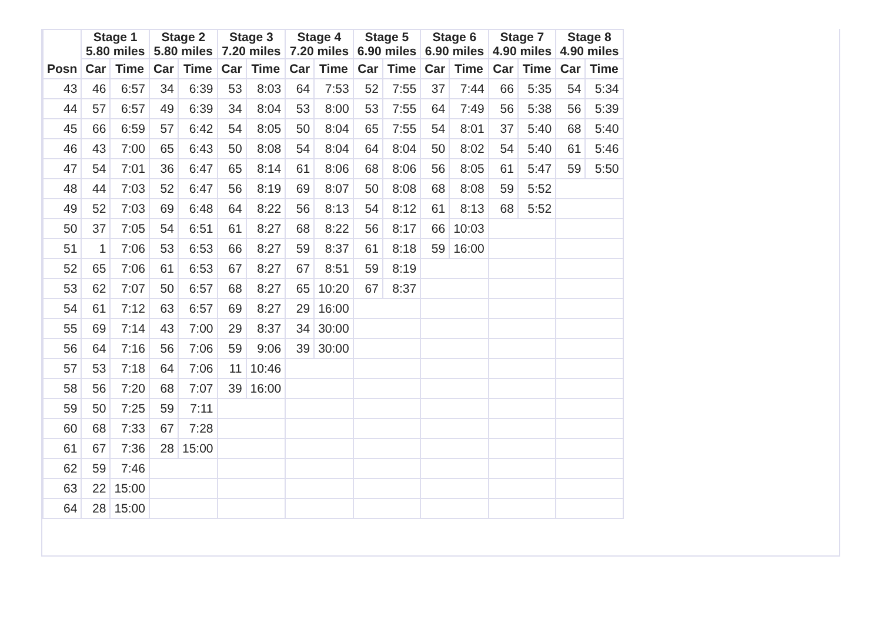| | Stage 1 5.80 miles | | Stage 2 5.80 miles | | Stage 3 7.20 miles | | Stage 4 7.20 miles | | Stage 5 6.90 miles | | Stage 6 6.90 miles | | Stage 7 4.90 miles | | Stage 8 4.90 miles | |
| --- | --- | --- | --- | --- | --- | --- | --- | --- | --- | --- | --- | --- | --- | --- | --- | --- |
| Posn | Car | Time | Car | Time | Car | Time | Car | Time | Car | Time | Car | Time | Car | Time | Car | Time |
| 43 | 46 | 6:57 | 34 | 6:39 | 53 | 8:03 | 64 | 7:53 | 52 | 7:55 | 37 | 7:44 | 66 | 5:35 | 54 | 5:34 |
| 44 | 57 | 6:57 | 49 | 6:39 | 34 | 8:04 | 53 | 8:00 | 53 | 7:55 | 64 | 7:49 | 56 | 5:38 | 56 | 5:39 |
| 45 | 66 | 6:59 | 57 | 6:42 | 54 | 8:05 | 50 | 8:04 | 65 | 7:55 | 54 | 8:01 | 37 | 5:40 | 68 | 5:40 |
| 46 | 43 | 7:00 | 65 | 6:43 | 50 | 8:08 | 54 | 8:04 | 64 | 8:04 | 50 | 8:02 | 54 | 5:40 | 61 | 5:46 |
| 47 | 54 | 7:01 | 36 | 6:47 | 65 | 8:14 | 61 | 8:06 | 68 | 8:06 | 56 | 8:05 | 61 | 5:47 | 59 | 5:50 |
| 48 | 44 | 7:03 | 52 | 6:47 | 56 | 8:19 | 69 | 8:07 | 50 | 8:08 | 68 | 8:08 | 59 | 5:52 | | |
| 49 | 52 | 7:03 | 69 | 6:48 | 64 | 8:22 | 56 | 8:13 | 54 | 8:12 | 61 | 8:13 | 68 | 5:52 | | |
| 50 | 37 | 7:05 | 54 | 6:51 | 61 | 8:27 | 68 | 8:22 | 56 | 8:17 | 66 | 10:03 | | | | |
| 51 | 1 | 7:06 | 53 | 6:53 | 66 | 8:27 | 59 | 8:37 | 61 | 8:18 | 59 | 16:00 | | | | |
| 52 | 65 | 7:06 | 61 | 6:53 | 67 | 8:27 | 67 | 8:51 | 59 | 8:19 | | | | | | |
| 53 | 62 | 7:07 | 50 | 6:57 | 68 | 8:27 | 65 | 10:20 | 67 | 8:37 | | | | | | |
| 54 | 61 | 7:12 | 63 | 6:57 | 69 | 8:27 | 29 | 16:00 | | | | | | | | |
| 55 | 69 | 7:14 | 43 | 7:00 | 29 | 8:37 | 34 | 30:00 | | | | | | | | |
| 56 | 64 | 7:16 | 56 | 7:06 | 59 | 9:06 | 39 | 30:00 | | | | | | | | |
| 57 | 53 | 7:18 | 64 | 7:06 | 11 | 10:46 | | | | | | | | | | |
| 58 | 56 | 7:20 | 68 | 7:07 | 39 | 16:00 | | | | | | | | | | |
| 59 | 50 | 7:25 | 59 | 7:11 | | | | | | | | | | | | |
| 60 | 68 | 7:33 | 67 | 7:28 | | | | | | | | | | | | |
| 61 | 67 | 7:36 | 28 | 15:00 | | | | | | | | | | | | |
| 62 | 59 | 7:46 | | | | | | | | | | | | | | |
| 63 | 22 | 15:00 | | | | | | | | | | | | | | |
| 64 | 28 | 15:00 | | | | | | | | | | | | | | |